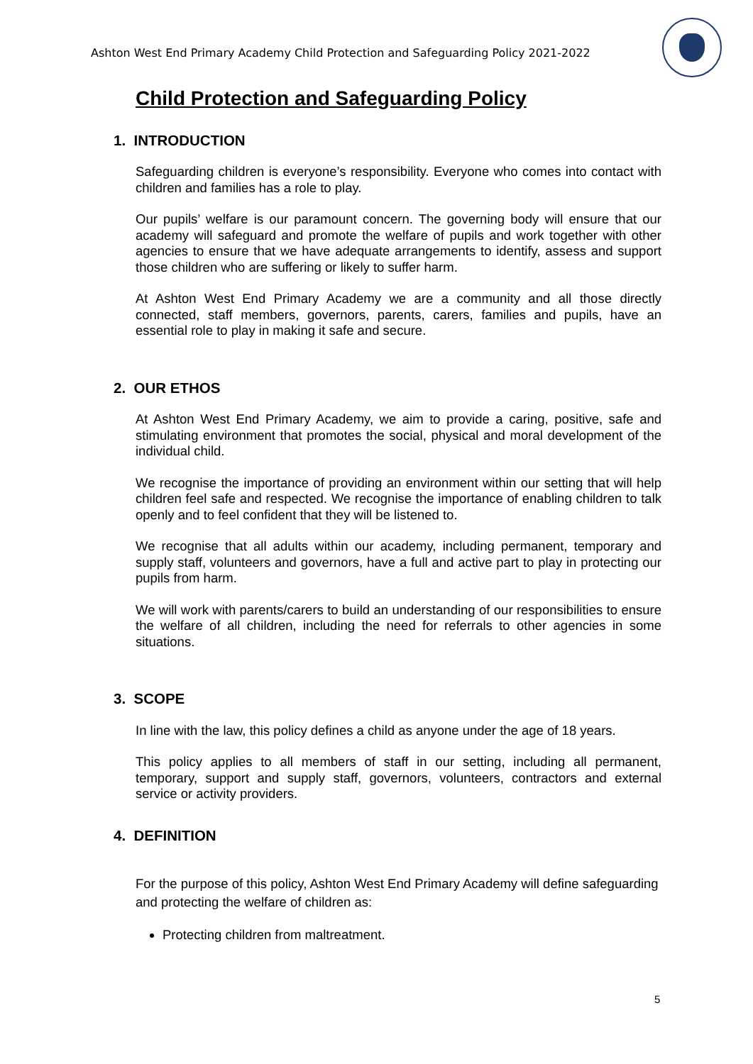Ashton West End Primary Academy Child Protection and Safeguarding Policy 2021-2022
Child Protection and Safeguarding Policy
1. INTRODUCTION
Safeguarding children is everyone’s responsibility. Everyone who comes into contact with children and families has a role to play.
Our pupils’ welfare is our paramount concern. The governing body will ensure that our academy will safeguard and promote the welfare of pupils and work together with other agencies to ensure that we have adequate arrangements to identify, assess and support those children who are suffering or likely to suffer harm.
At Ashton West End Primary Academy we are a community and all those directly connected, staff members, governors, parents, carers, families and pupils, have an essential role to play in making it safe and secure.
2. OUR ETHOS
At Ashton West End Primary Academy, we aim to provide a caring, positive, safe and stimulating environment that promotes the social, physical and moral development of the individual child.
We recognise the importance of providing an environment within our setting that will help children feel safe and respected. We recognise the importance of enabling children to talk openly and to feel confident that they will be listened to.
We recognise that all adults within our academy, including permanent, temporary and supply staff, volunteers and governors, have a full and active part to play in protecting our pupils from harm.
We will work with parents/carers to build an understanding of our responsibilities to ensure the welfare of all children, including the need for referrals to other agencies in some situations.
3. SCOPE
In line with the law, this policy defines a child as anyone under the age of 18 years.
This policy applies to all members of staff in our setting, including all permanent, temporary, support and supply staff, governors, volunteers, contractors and external service or activity providers.
4. DEFINITION
For the purpose of this policy, Ashton West End Primary Academy will define safeguarding and protecting the welfare of children as:
Protecting children from maltreatment.
5